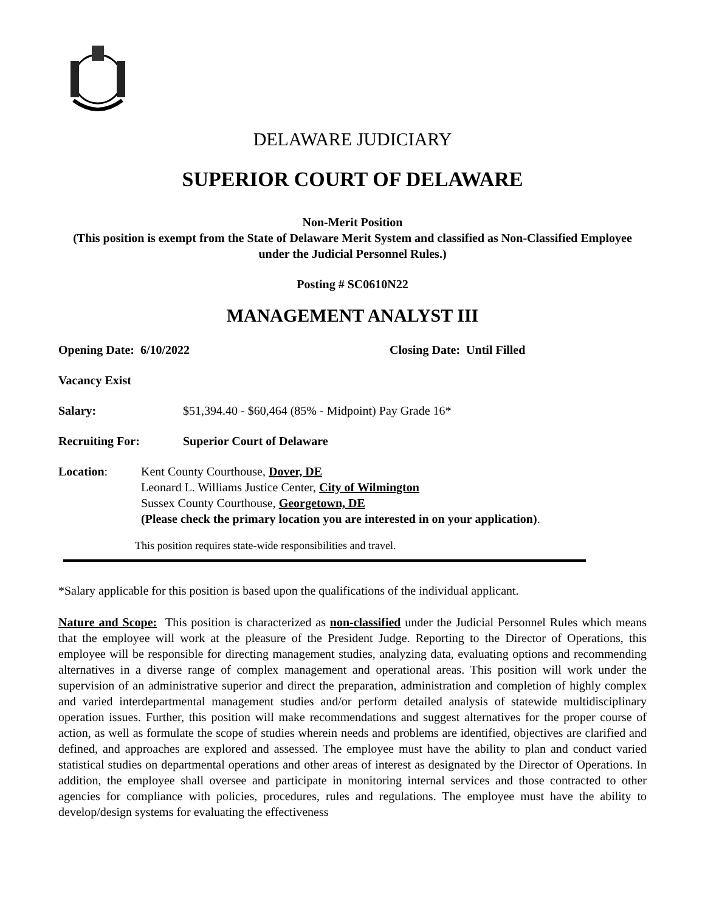DELAWARE JUDICIARY
SUPERIOR COURT OF DELAWARE
Non-Merit Position
(This position is exempt from the State of Delaware Merit System and classified as Non-Classified Employee under the Judicial Personnel Rules.)
Posting # SC0610N22
MANAGEMENT ANALYST III
Opening Date: 6/10/2022 Closing Date: Until Filled
Vacancy Exist
Salary: $51,394.40 - $60,464 (85% - Midpoint) Pay Grade 16*
Recruiting For: Superior Court of Delaware
Location: Kent County Courthouse, Dover, DE
Leonard L. Williams Justice Center, City of Wilmington
Sussex County Courthouse, Georgetown, DE
(Please check the primary location you are interested in on your application).
This position requires state-wide responsibilities and travel.
*Salary applicable for this position is based upon the qualifications of the individual applicant.
Nature and Scope: This position is characterized as non-classified under the Judicial Personnel Rules which means that the employee will work at the pleasure of the President Judge. Reporting to the Director of Operations, this employee will be responsible for directing management studies, analyzing data, evaluating options and recommending alternatives in a diverse range of complex management and operational areas. This position will work under the supervision of an administrative superior and direct the preparation, administration and completion of highly complex and varied interdepartmental management studies and/or perform detailed analysis of statewide multidisciplinary operation issues. Further, this position will make recommendations and suggest alternatives for the proper course of action, as well as formulate the scope of studies wherein needs and problems are identified, objectives are clarified and defined, and approaches are explored and assessed. The employee must have the ability to plan and conduct varied statistical studies on departmental operations and other areas of interest as designated by the Director of Operations. In addition, the employee shall oversee and participate in monitoring internal services and those contracted to other agencies for compliance with policies, procedures, rules and regulations. The employee must have the ability to develop/design systems for evaluating the effectiveness